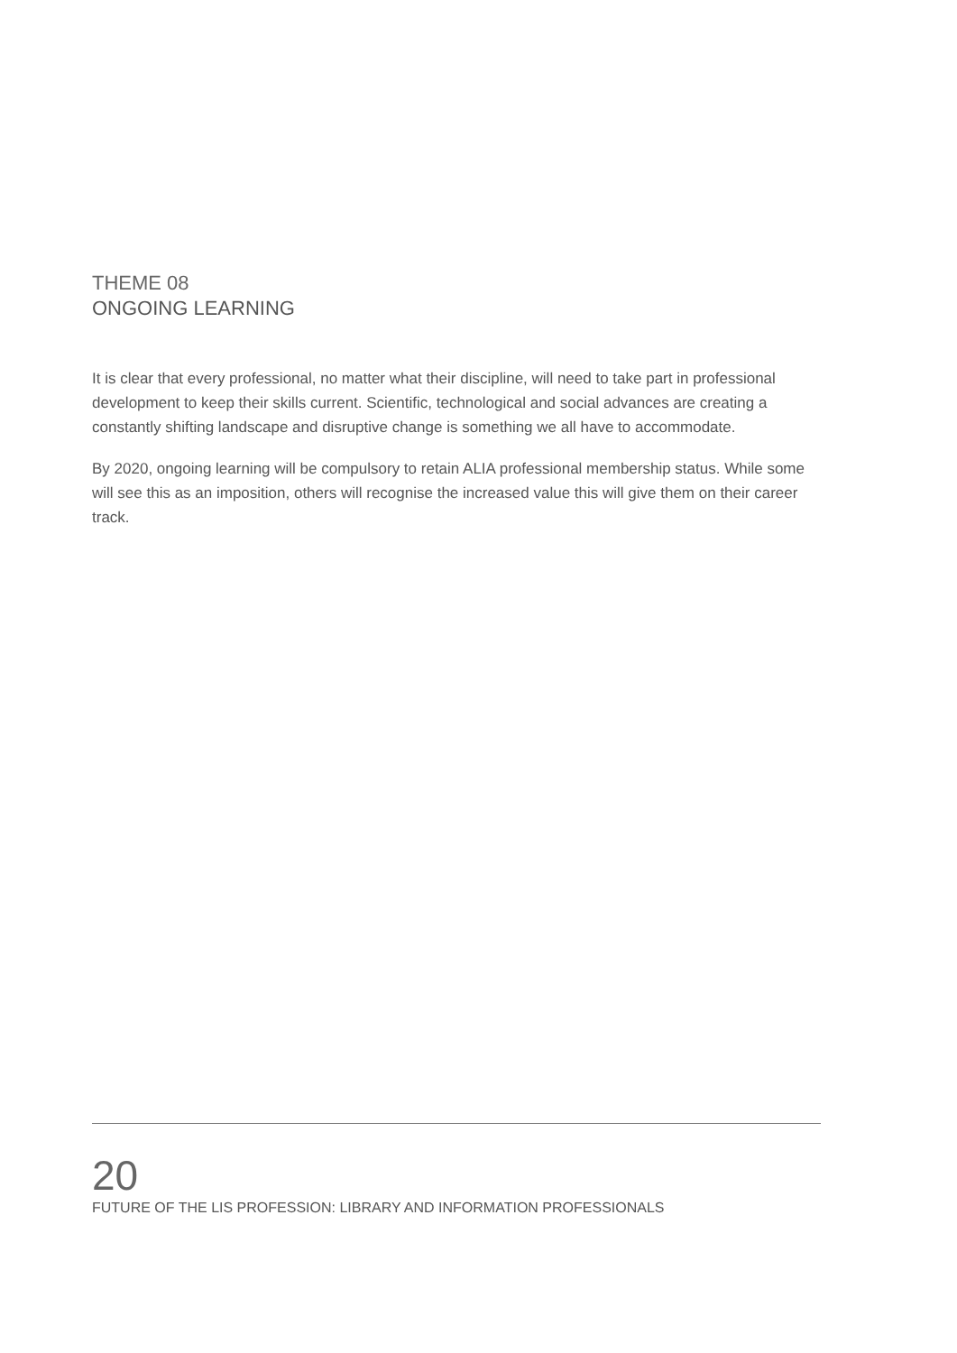THEME 08
ONGOING LEARNING
It is clear that every professional, no matter what their discipline, will need to take part in professional development to keep their skills current. Scientific, technological and social advances are creating a constantly shifting landscape and disruptive change is something we all have to accommodate.
By 2020, ongoing learning will be compulsory to retain ALIA professional membership status. While some will see this as an imposition, others will recognise the increased value this will give them on their career track.
20
FUTURE OF THE LIS PROFESSION: LIBRARY AND INFORMATION PROFESSIONALS